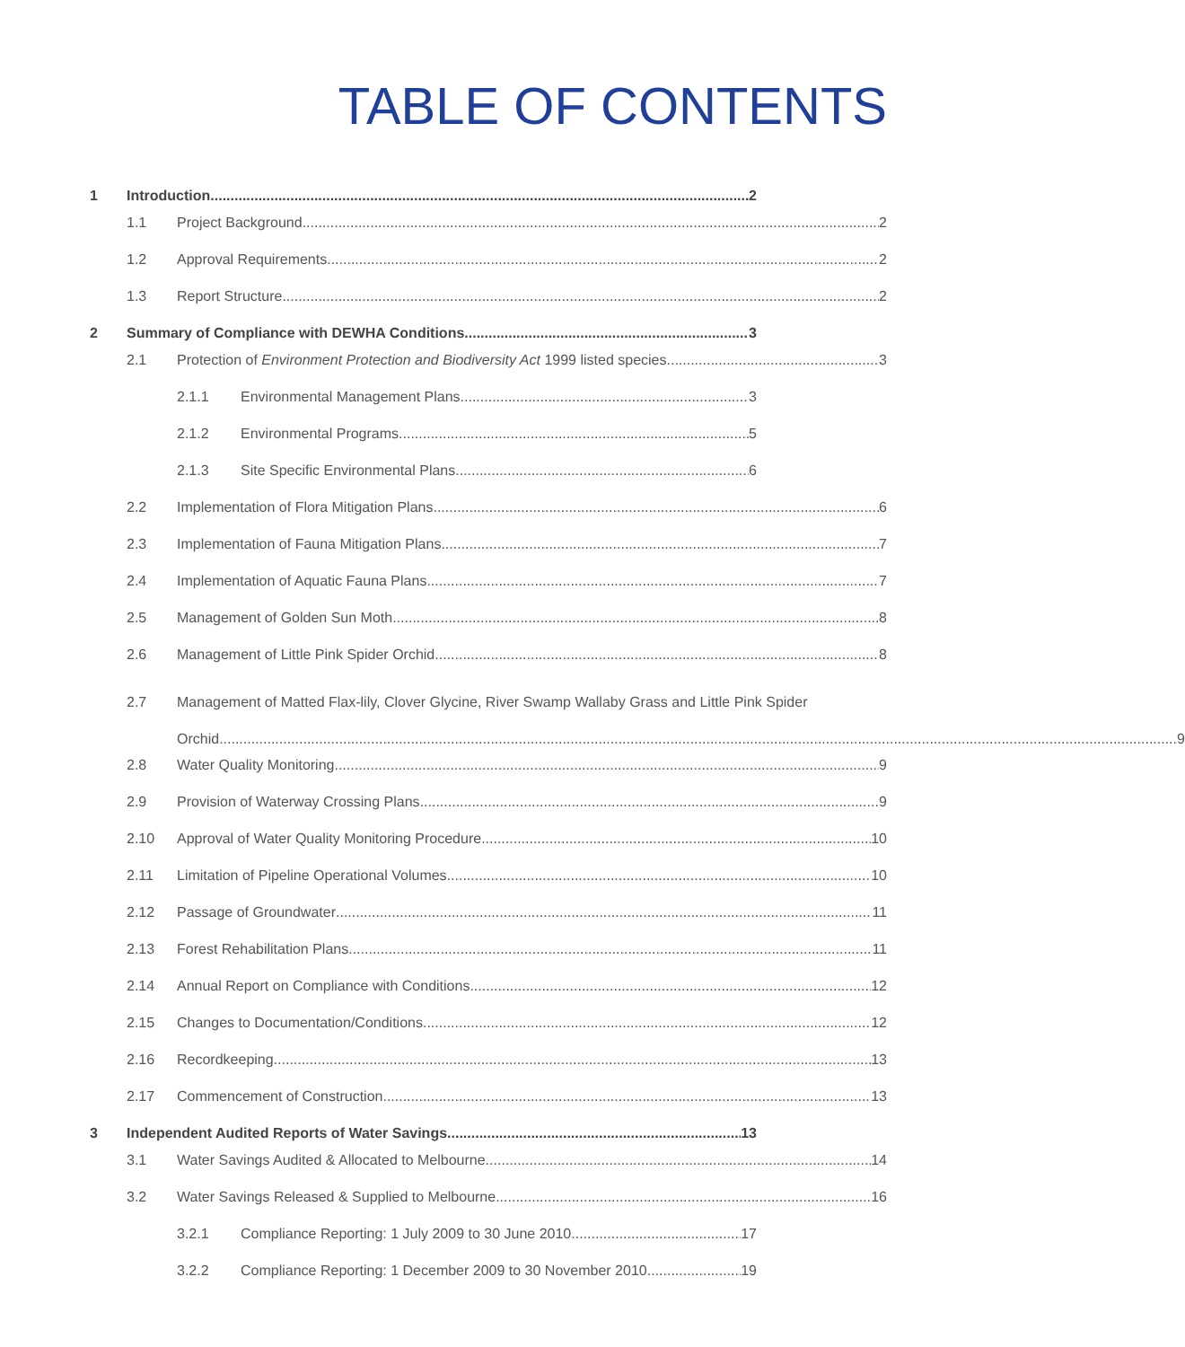TABLE OF CONTENTS
1 Introduction 2
1.1 Project Background 2
1.2 Approval Requirements 2
1.3 Report Structure 2
2 Summary of Compliance with DEWHA Conditions 3
2.1 Protection of Environment Protection and Biodiversity Act 1999 listed species 3
2.1.1 Environmental Management Plans 3
2.1.2 Environmental Programs 5
2.1.3 Site Specific Environmental Plans 6
2.2 Implementation of Flora Mitigation Plans 6
2.3 Implementation of Fauna Mitigation Plans 7
2.4 Implementation of Aquatic Fauna Plans 7
2.5 Management of Golden Sun Moth 8
2.6 Management of Little Pink Spider Orchid 8
2.7 Management of Matted Flax-lily, Clover Glycine, River Swamp Wallaby Grass and Little Pink Spider
Orchid 9
2.8 Water Quality Monitoring 9
2.9 Provision of Waterway Crossing Plans 9
2.10 Approval of Water Quality Monitoring Procedure 10
2.11 Limitation of Pipeline Operational Volumes 10
2.12 Passage of Groundwater 11
2.13 Forest Rehabilitation Plans 11
2.14 Annual Report on Compliance with Conditions 12
2.15 Changes to Documentation/Conditions 12
2.16 Recordkeeping 13
2.17 Commencement of Construction 13
3 Independent Audited Reports of Water Savings 13
3.1 Water Savings Audited & Allocated to Melbourne 14
3.2 Water Savings Released & Supplied to Melbourne 16
3.2.1 Compliance Reporting: 1 July 2009 to 30 June 2010 17
3.2.2 Compliance Reporting: 1 December 2009 to 30 November 2010 19